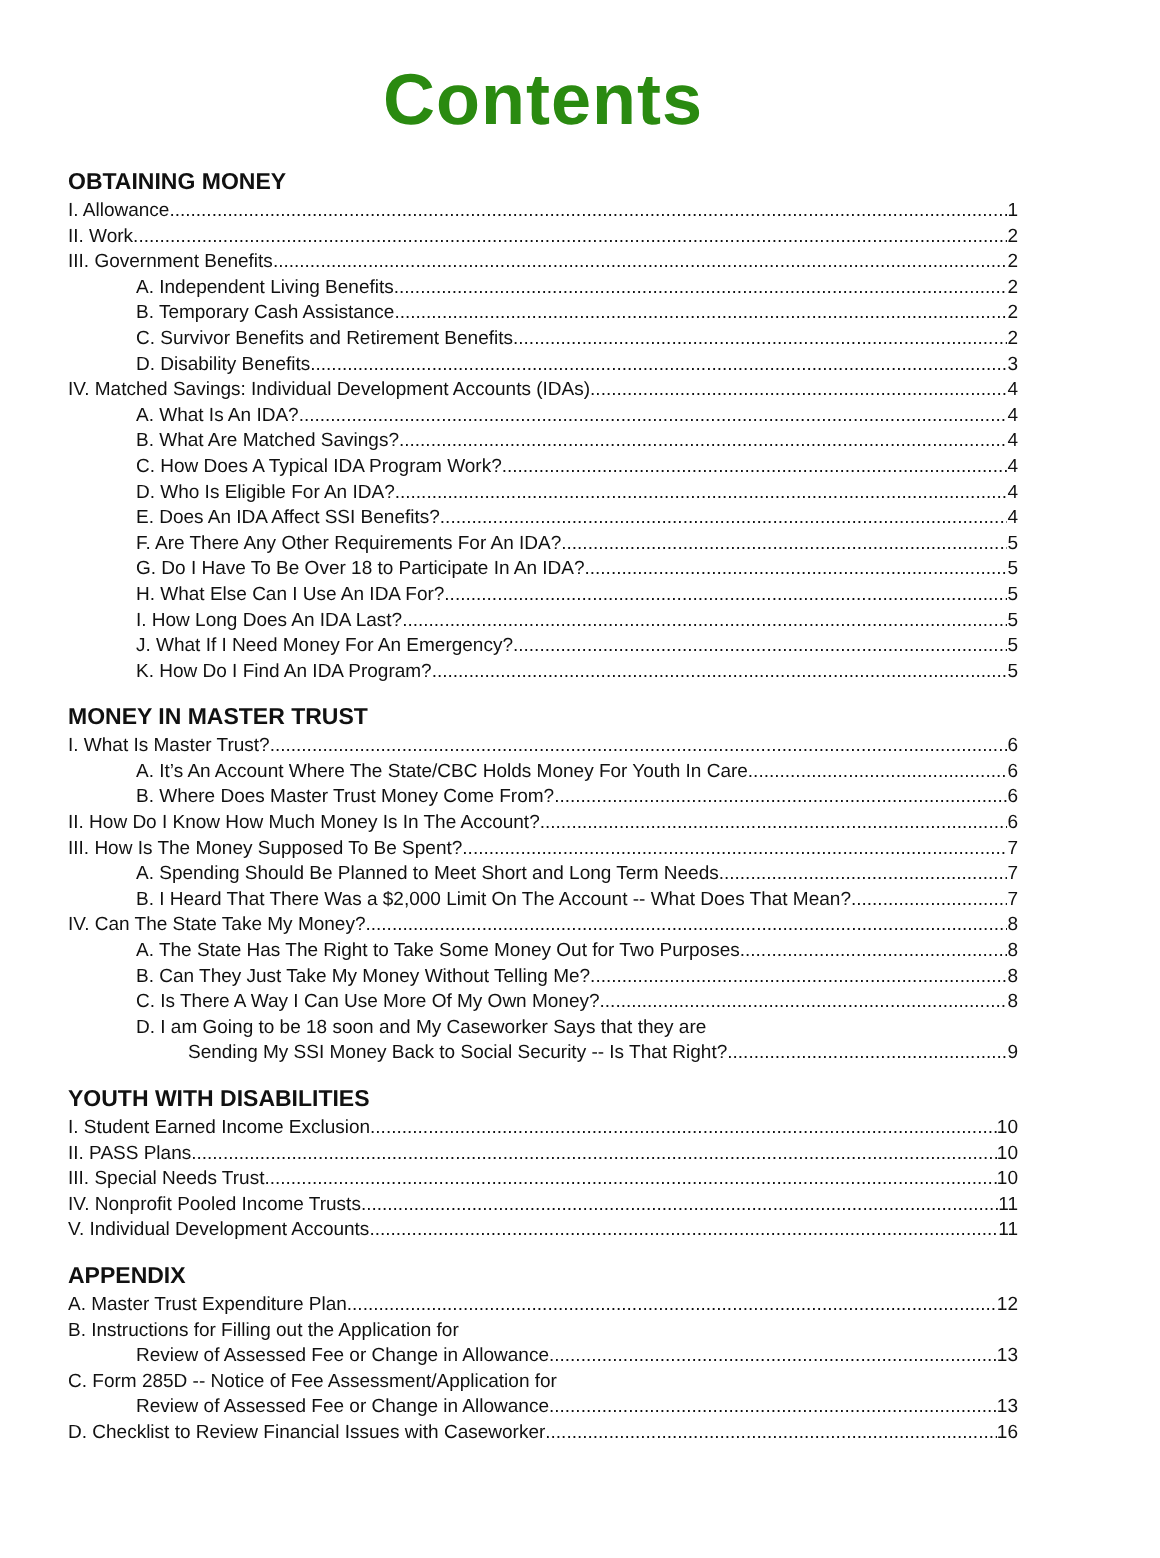Contents
OBTAINING MONEY
I. Allowance 1
II. Work 2
III. Government Benefits 2
A. Independent Living Benefits 2
B. Temporary Cash Assistance 2
C. Survivor Benefits and Retirement Benefits 2
D. Disability Benefits 3
IV. Matched Savings: Individual Development Accounts (IDAs) 4
A. What Is An IDA? 4
B. What Are Matched Savings? 4
C. How Does A Typical IDA Program Work? 4
D. Who Is Eligible For An IDA? 4
E. Does An IDA Affect SSI Benefits? 4
F. Are There Any Other Requirements For An IDA? 5
G. Do I Have To Be Over 18 to Participate In An IDA? 5
H. What Else Can I Use An IDA For? 5
I. How Long Does An IDA Last? 5
J. What If I Need Money For An Emergency? 5
K. How Do I Find An IDA Program? 5
MONEY IN MASTER TRUST
I. What Is Master Trust? 6
A. It’s An Account Where The State/CBC Holds Money For Youth In Care 6
B. Where Does Master Trust Money Come From? 6
II. How Do I Know How Much Money Is In The Account? 6
III. How Is The Money Supposed To Be Spent? 7
A. Spending Should Be Planned to Meet Short and Long Term Needs 7
B. I Heard That There Was a $2,000 Limit On The Account -- What Does That Mean? 7
IV. Can The State Take My Money? 8
A. The State Has The Right to Take Some Money Out for Two Purposes 8
B. Can They Just Take My Money Without Telling Me? 8
C. Is There A Way I Can Use More Of My Own Money? 8
D. I am Going to be 18 soon and My Caseworker Says that they are
Sending My SSI Money Back to Social Security -- Is That Right? 9
YOUTH WITH DISABILITIES
I. Student Earned Income Exclusion 10
II. PASS Plans 10
III. Special Needs Trust 10
IV. Nonprofit Pooled Income Trusts 11
V. Individual Development Accounts 11
APPENDIX
A. Master Trust Expenditure Plan 12
B. Instructions for Filling out the Application for
Review of Assessed Fee or Change in Allowance 13
C. Form 285D -- Notice of Fee Assessment/Application for
Review of Assessed Fee or Change in Allowance 13
D. Checklist to Review Financial Issues with Caseworker 16